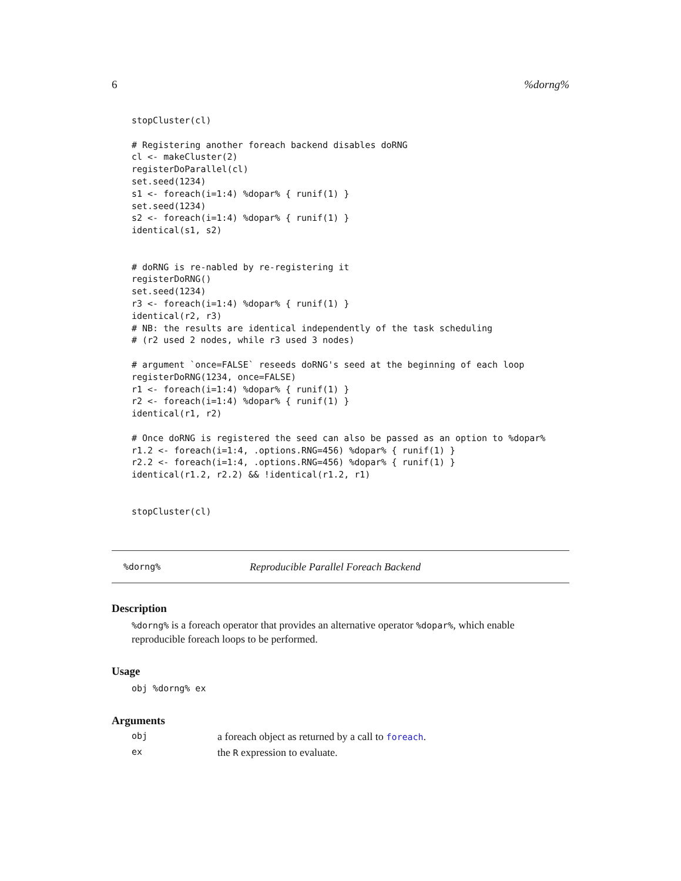6%dorng%
stopCluster(cl)

# Registering another foreach backend disables doRNG
cl <- makeCluster(2)
registerDoParallel(cl)
set.seed(1234)
s1 <- foreach(i=1:4) %dopar% { runif(1) }
set.seed(1234)
s2 <- foreach(i=1:4) %dopar% { runif(1) }
identical(s1, s2)


# doRNG is re-nabled by re-registering it
registerDoRNG()
set.seed(1234)
r3 <- foreach(i=1:4) %dopar% { runif(1) }
identical(r2, r3)
# NB: the results are identical independently of the task scheduling
# (r2 used 2 nodes, while r3 used 3 nodes)

# argument `once=FALSE` reseeds doRNG's seed at the beginning of each loop
registerDoRNG(1234, once=FALSE)
r1 <- foreach(i=1:4) %dopar% { runif(1) }
r2 <- foreach(i=1:4) %dopar% { runif(1) }
identical(r1, r2)

# Once doRNG is registered the seed can also be passed as an option to %dopar%
r1.2 <- foreach(i=1:4, .options.RNG=456) %dopar% { runif(1) }
r2.2 <- foreach(i=1:4, .options.RNG=456) %dopar% { runif(1) }
identical(r1.2, r2.2) && !identical(r1.2, r1)


stopCluster(cl)
%dorng% Reproducible Parallel Foreach Backend
Description
%dorng% is a foreach operator that provides an alternative operator %dopar%, which enable reproducible foreach loops to be performed.
Usage
obj %dorng% ex
Arguments
obj a foreach object as returned by a call to foreach.
ex the R expression to evaluate.